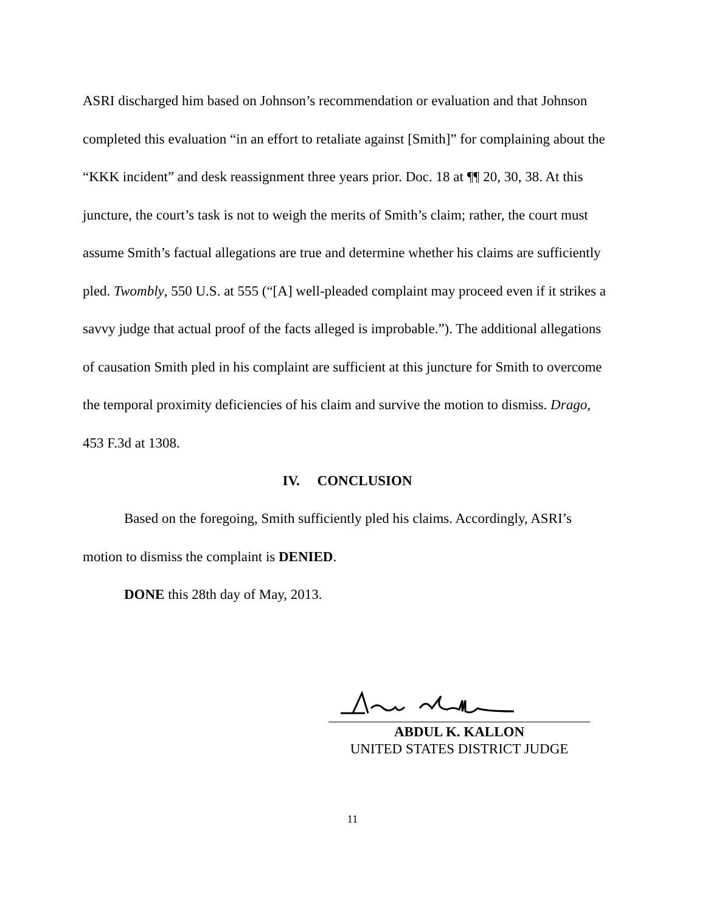ASRI discharged him based on Johnson’s recommendation or evaluation and that Johnson completed this evaluation “in an effort to retaliate against [Smith]” for complaining about the “KKK incident” and desk reassignment three years prior. Doc. 18 at ¶¶ 20, 30, 38. At this juncture, the court’s task is not to weigh the merits of Smith’s claim; rather, the court must assume Smith’s factual allegations are true and determine whether his claims are sufficiently pled. Twombly, 550 U.S. at 555 (“[A] well-pleaded complaint may proceed even if it strikes a savvy judge that actual proof of the facts alleged is improbable.”). The additional allegations of causation Smith pled in his complaint are sufficient at this juncture for Smith to overcome the temporal proximity deficiencies of his claim and survive the motion to dismiss. Drago, 453 F.3d at 1308.
IV. CONCLUSION
Based on the foregoing, Smith sufficiently pled his claims. Accordingly, ASRI’s motion to dismiss the complaint is DENIED.
DONE this 28th day of May, 2013.
ABDUL K. KALLON
UNITED STATES DISTRICT JUDGE
11